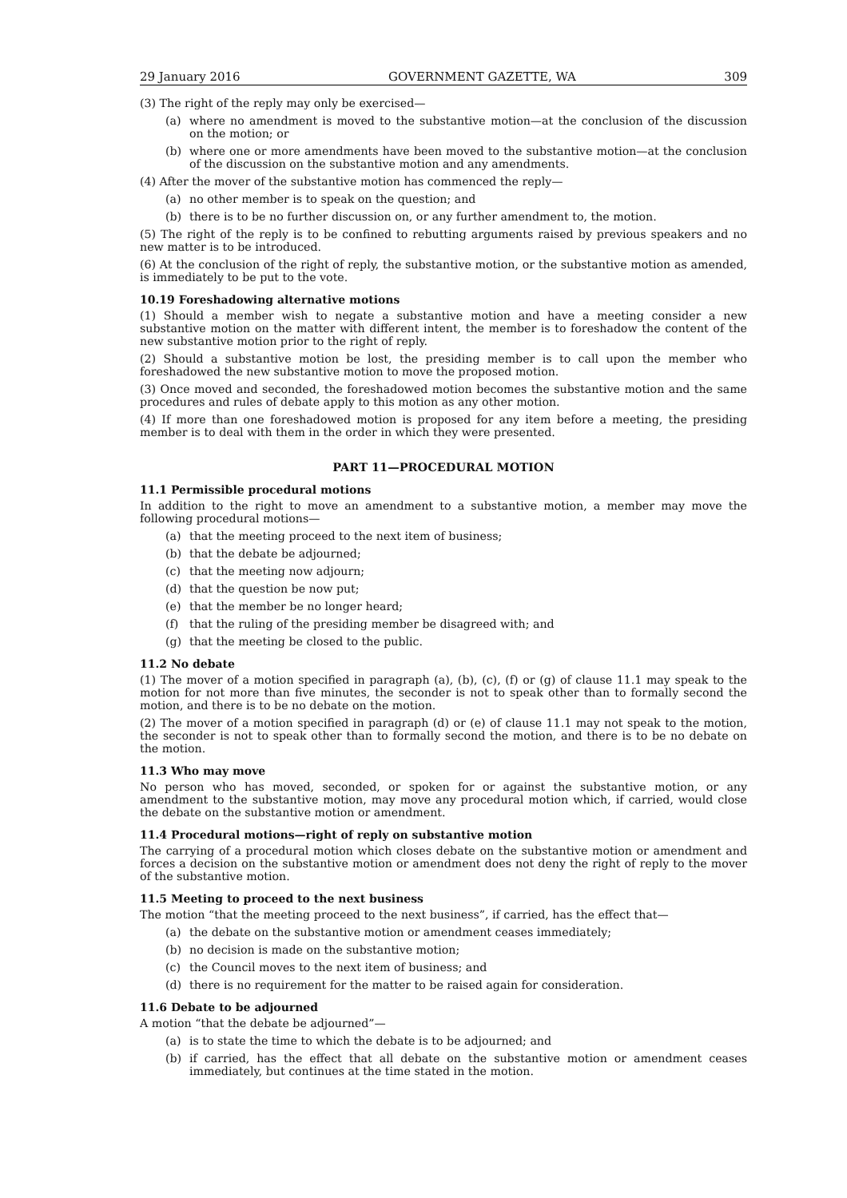29 January 2016 GOVERNMENT GAZETTE, WA 309
(3) The right of the reply may only be exercised—
(a) where no amendment is moved to the substantive motion—at the conclusion of the discussion on the motion; or
(b) where one or more amendments have been moved to the substantive motion—at the conclusion of the discussion on the substantive motion and any amendments.
(4) After the mover of the substantive motion has commenced the reply—
(a) no other member is to speak on the question; and
(b) there is to be no further discussion on, or any further amendment to, the motion.
(5) The right of the reply is to be confined to rebutting arguments raised by previous speakers and no new matter is to be introduced.
(6) At the conclusion of the right of reply, the substantive motion, or the substantive motion as amended, is immediately to be put to the vote.
10.19 Foreshadowing alternative motions
(1) Should a member wish to negate a substantive motion and have a meeting consider a new substantive motion on the matter with different intent, the member is to foreshadow the content of the new substantive motion prior to the right of reply.
(2) Should a substantive motion be lost, the presiding member is to call upon the member who foreshadowed the new substantive motion to move the proposed motion.
(3) Once moved and seconded, the foreshadowed motion becomes the substantive motion and the same procedures and rules of debate apply to this motion as any other motion.
(4) If more than one foreshadowed motion is proposed for any item before a meeting, the presiding member is to deal with them in the order in which they were presented.
PART 11—PROCEDURAL MOTION
11.1 Permissible procedural motions
In addition to the right to move an amendment to a substantive motion, a member may move the following procedural motions—
(a) that the meeting proceed to the next item of business;
(b) that the debate be adjourned;
(c) that the meeting now adjourn;
(d) that the question be now put;
(e) that the member be no longer heard;
(f) that the ruling of the presiding member be disagreed with; and
(g) that the meeting be closed to the public.
11.2 No debate
(1) The mover of a motion specified in paragraph (a), (b), (c), (f) or (g) of clause 11.1 may speak to the motion for not more than five minutes, the seconder is not to speak other than to formally second the motion, and there is to be no debate on the motion.
(2) The mover of a motion specified in paragraph (d) or (e) of clause 11.1 may not speak to the motion, the seconder is not to speak other than to formally second the motion, and there is to be no debate on the motion.
11.3 Who may move
No person who has moved, seconded, or spoken for or against the substantive motion, or any amendment to the substantive motion, may move any procedural motion which, if carried, would close the debate on the substantive motion or amendment.
11.4 Procedural motions—right of reply on substantive motion
The carrying of a procedural motion which closes debate on the substantive motion or amendment and forces a decision on the substantive motion or amendment does not deny the right of reply to the mover of the substantive motion.
11.5 Meeting to proceed to the next business
The motion “that the meeting proceed to the next business”, if carried, has the effect that—
(a) the debate on the substantive motion or amendment ceases immediately;
(b) no decision is made on the substantive motion;
(c) the Council moves to the next item of business; and
(d) there is no requirement for the matter to be raised again for consideration.
11.6 Debate to be adjourned
A motion “that the debate be adjourned”—
(a) is to state the time to which the debate is to be adjourned; and
(b) if carried, has the effect that all debate on the substantive motion or amendment ceases immediately, but continues at the time stated in the motion.